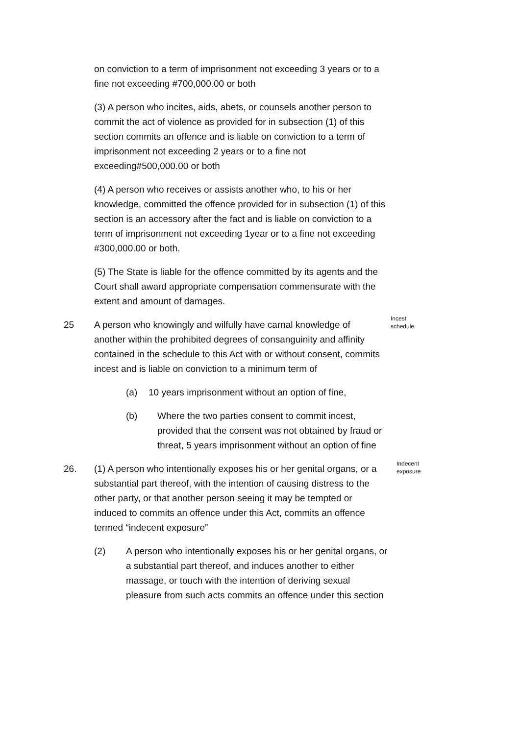on conviction to a term of imprisonment not exceeding 3 years or to a fine not exceeding #700,000.00 or both
(3) A person who incites, aids, abets, or counsels another person to commit the act of violence as provided for in subsection (1) of this section commits an offence and is liable on conviction to a term of imprisonment not exceeding 2 years or to a fine not exceeding#500,000.00 or both
(4) A person who receives or assists another who, to his or her knowledge, committed the offence provided for in subsection (1) of this section is an accessory after the fact and is liable on conviction to a term of imprisonment not exceeding 1year or to a fine not exceeding #300,000.00 or both.
(5) The State is liable for the offence committed by its agents and the Court shall award appropriate compensation commensurate with the extent and amount of damages.
25 Incest schedule
A person who knowingly and wilfully have carnal knowledge of another within the prohibited degrees of consanguinity and affinity contained in the schedule to this Act with or without consent, commits incest and is liable on conviction to a minimum term of
(a) 10 years imprisonment without an option of fine,
(b) Where the two parties consent to commit incest, provided that the consent was not obtained by fraud or threat, 5 years imprisonment without an option of fine
26. Indecent exposure
(1) A person who intentionally exposes his or her genital organs, or a substantial part thereof, with the intention of causing distress to the other party, or that another person seeing it may be tempted or induced to commits an offence under this Act, commits an offence termed “indecent exposure”
(2) A person who intentionally exposes his or her genital organs, or a substantial part thereof, and induces another to either massage, or touch with the intention of deriving sexual pleasure from such acts commits an offence under this section